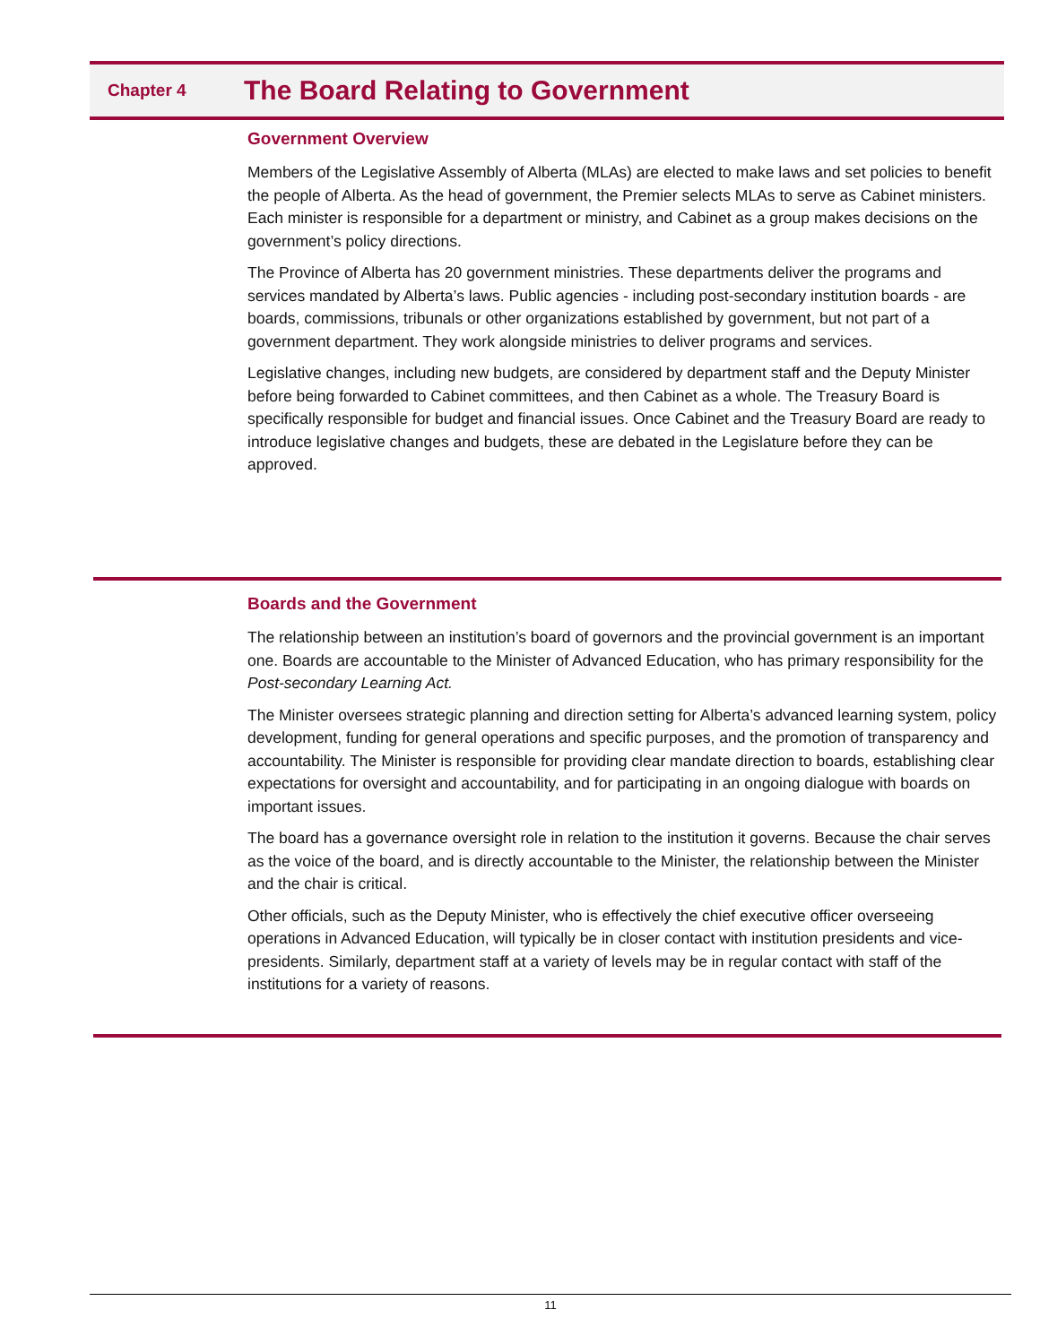Chapter 4
The Board Relating to Government
Government Overview
Members of the Legislative Assembly of Alberta (MLAs) are elected to make laws and set policies to benefit the people of Alberta. As the head of government, the Premier selects MLAs to serve as Cabinet ministers. Each minister is responsible for a department or ministry, and Cabinet as a group makes decisions on the government’s policy directions.
The Province of Alberta has 20 government ministries. These departments deliver the programs and services mandated by Alberta’s laws. Public agencies - including post-secondary institution boards - are boards, commissions, tribunals or other organizations established by government, but not part of a government department. They work alongside ministries to deliver programs and services.
Legislative changes, including new budgets, are considered by department staff and the Deputy Minister before being forwarded to Cabinet committees, and then Cabinet as a whole. The Treasury Board is specifically responsible for budget and financial issues. Once Cabinet and the Treasury Board are ready to introduce legislative changes and budgets, these are debated in the Legislature before they can be approved.
Boards and the Government
The relationship between an institution’s board of governors and the provincial government is an important one. Boards are accountable to the Minister of Advanced Education, who has primary responsibility for the Post-secondary Learning Act.
The Minister oversees strategic planning and direction setting for Alberta’s advanced learning system, policy development, funding for general operations and specific purposes, and the promotion of transparency and accountability. The Minister is responsible for providing clear mandate direction to boards, establishing clear expectations for oversight and accountability, and for participating in an ongoing dialogue with boards on important issues.
The board has a governance oversight role in relation to the institution it governs. Because the chair serves as the voice of the board, and is directly accountable to the Minister, the relationship between the Minister and the chair is critical.
Other officials, such as the Deputy Minister, who is effectively the chief executive officer overseeing operations in Advanced Education, will typically be in closer contact with institution presidents and vice-presidents. Similarly, department staff at a variety of levels may be in regular contact with staff of the institutions for a variety of reasons.
11